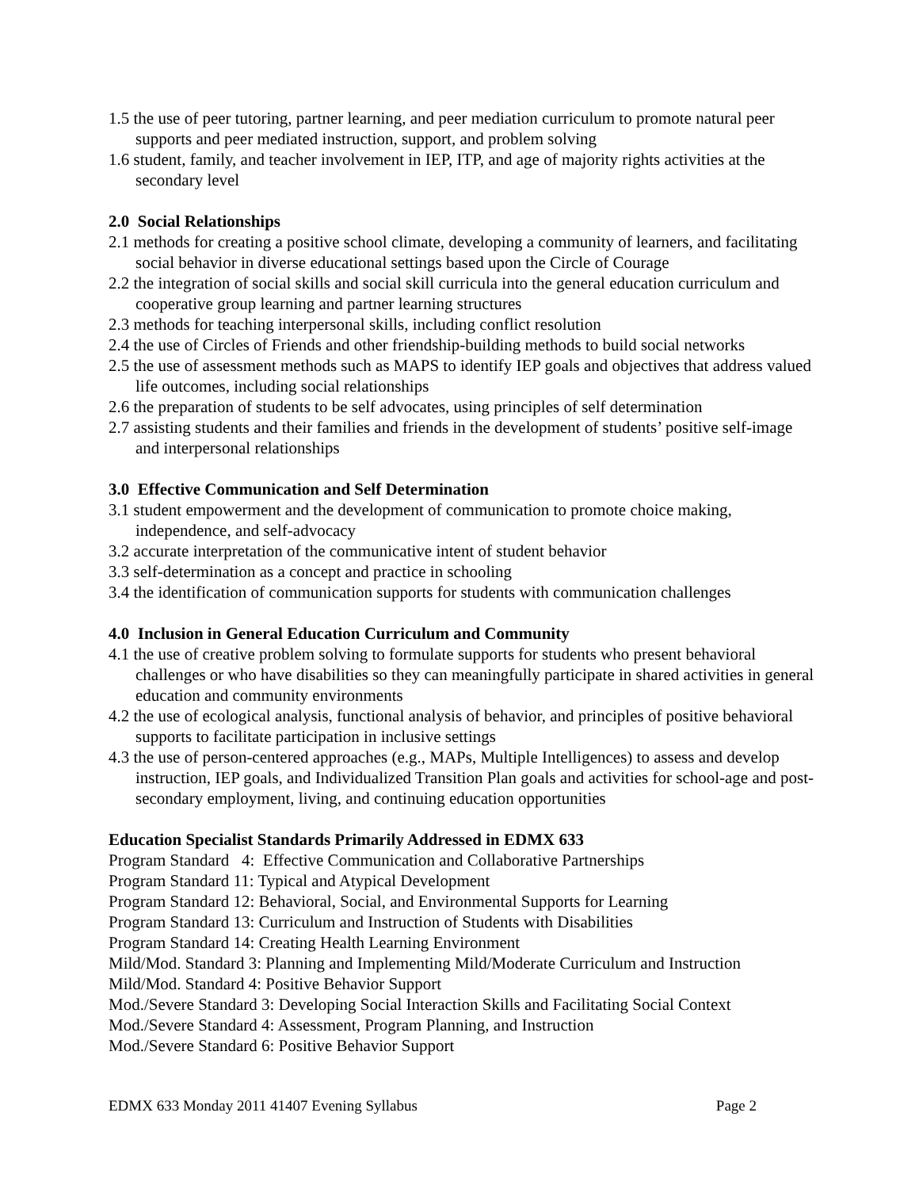1.5 the use of peer tutoring, partner learning, and peer mediation curriculum to promote natural peer supports and peer mediated instruction, support, and problem solving
1.6 student, family, and teacher involvement in IEP, ITP, and age of majority rights activities at the secondary level
2.0 Social Relationships
2.1 methods for creating a positive school climate, developing a community of learners, and facilitating social behavior in diverse educational settings based upon the Circle of Courage
2.2 the integration of social skills and social skill curricula into the general education curriculum and cooperative group learning and partner learning structures
2.3 methods for teaching interpersonal skills, including conflict resolution
2.4 the use of Circles of Friends and other friendship-building methods to build social networks
2.5 the use of assessment methods such as MAPS to identify IEP goals and objectives that address valued life outcomes, including social relationships
2.6 the preparation of students to be self advocates, using principles of self determination
2.7 assisting students and their families and friends in the development of students’ positive self-image and interpersonal relationships
3.0 Effective Communication and Self Determination
3.1 student empowerment and the development of communication to promote choice making, independence, and self-advocacy
3.2 accurate interpretation of the communicative intent of student behavior
3.3 self-determination as a concept and practice in schooling
3.4 the identification of communication supports for students with communication challenges
4.0 Inclusion in General Education Curriculum and Community
4.1 the use of creative problem solving to formulate supports for students who present behavioral challenges or who have disabilities so they can meaningfully participate in shared activities in general education and community environments
4.2 the use of ecological analysis, functional analysis of behavior, and principles of positive behavioral supports to facilitate participation in inclusive settings
4.3 the use of person-centered approaches (e.g., MAPs, Multiple Intelligences) to assess and develop instruction, IEP goals, and Individualized Transition Plan goals and activities for school-age and post-secondary employment, living, and continuing education opportunities
Education Specialist Standards Primarily Addressed in EDMX 633
Program Standard 4: Effective Communication and Collaborative Partnerships
Program Standard 11: Typical and Atypical Development
Program Standard 12: Behavioral, Social, and Environmental Supports for Learning
Program Standard 13: Curriculum and Instruction of Students with Disabilities
Program Standard 14: Creating Health Learning Environment
Mild/Mod. Standard 3: Planning and Implementing Mild/Moderate Curriculum and Instruction
Mild/Mod. Standard 4: Positive Behavior Support
Mod./Severe Standard 3: Developing Social Interaction Skills and Facilitating Social Context
Mod./Severe Standard 4: Assessment, Program Planning, and Instruction
Mod./Severe Standard 6: Positive Behavior Support
EDMX 633 Monday 2011 41407 Evening Syllabus Page 2